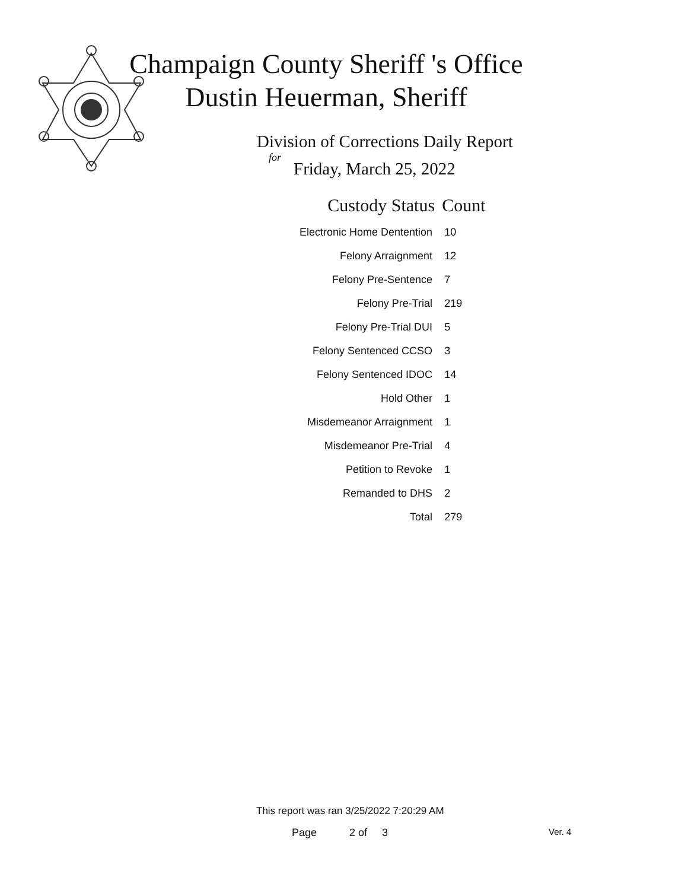Champaign County Sheriff 's Office
Dustin Heuerman, Sheriff
Division of Corrections Daily Report
for
Friday, March 25, 2022
| Custody Status | Count |
| --- | --- |
| Electronic Home Dentention | 10 |
| Felony Arraignment | 12 |
| Felony Pre-Sentence | 7 |
| Felony Pre-Trial | 219 |
| Felony Pre-Trial DUI | 5 |
| Felony Sentenced CCSO | 3 |
| Felony Sentenced IDOC | 14 |
| Hold Other | 1 |
| Misdemeanor Arraignment | 1 |
| Misdemeanor Pre-Trial | 4 |
| Petition to Revoke | 1 |
| Remanded to DHS | 2 |
| Total | 279 |
This report was ran 3/25/2022 7:20:29 AM
Page 2 of 3 Ver. 4